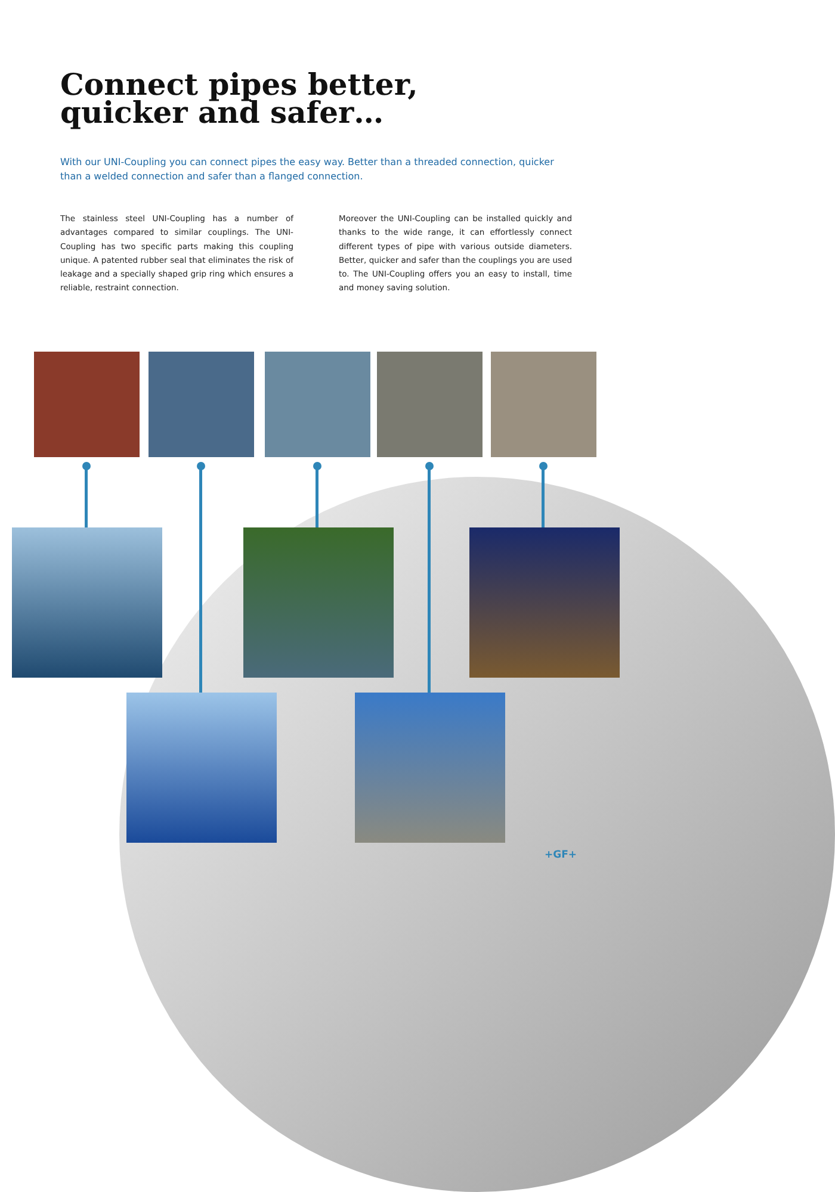Connect pipes better,
quicker and safer…
With our UNI-Coupling you can connect pipes the easy way. Better than a threaded connection, quicker than a welded connection and safer than a flanged connection.
The stainless steel UNI-Coupling has a number of advantages compared to similar couplings. The UNI-Coupling has two specific parts making this coupling unique. A patented rubber seal that eliminates the risk of leakage and a specially shaped grip ring which ensures a reliable, restraint connection.
Moreover the UNI-Coupling can be installed quickly and thanks to the wide range, it can effortlessly connect different types of pipe with various outside diameters. Better, quicker and safer than the couplings you are used to. The UNI-Coupling offers you an easy to install, time and money saving solution.
+GF+